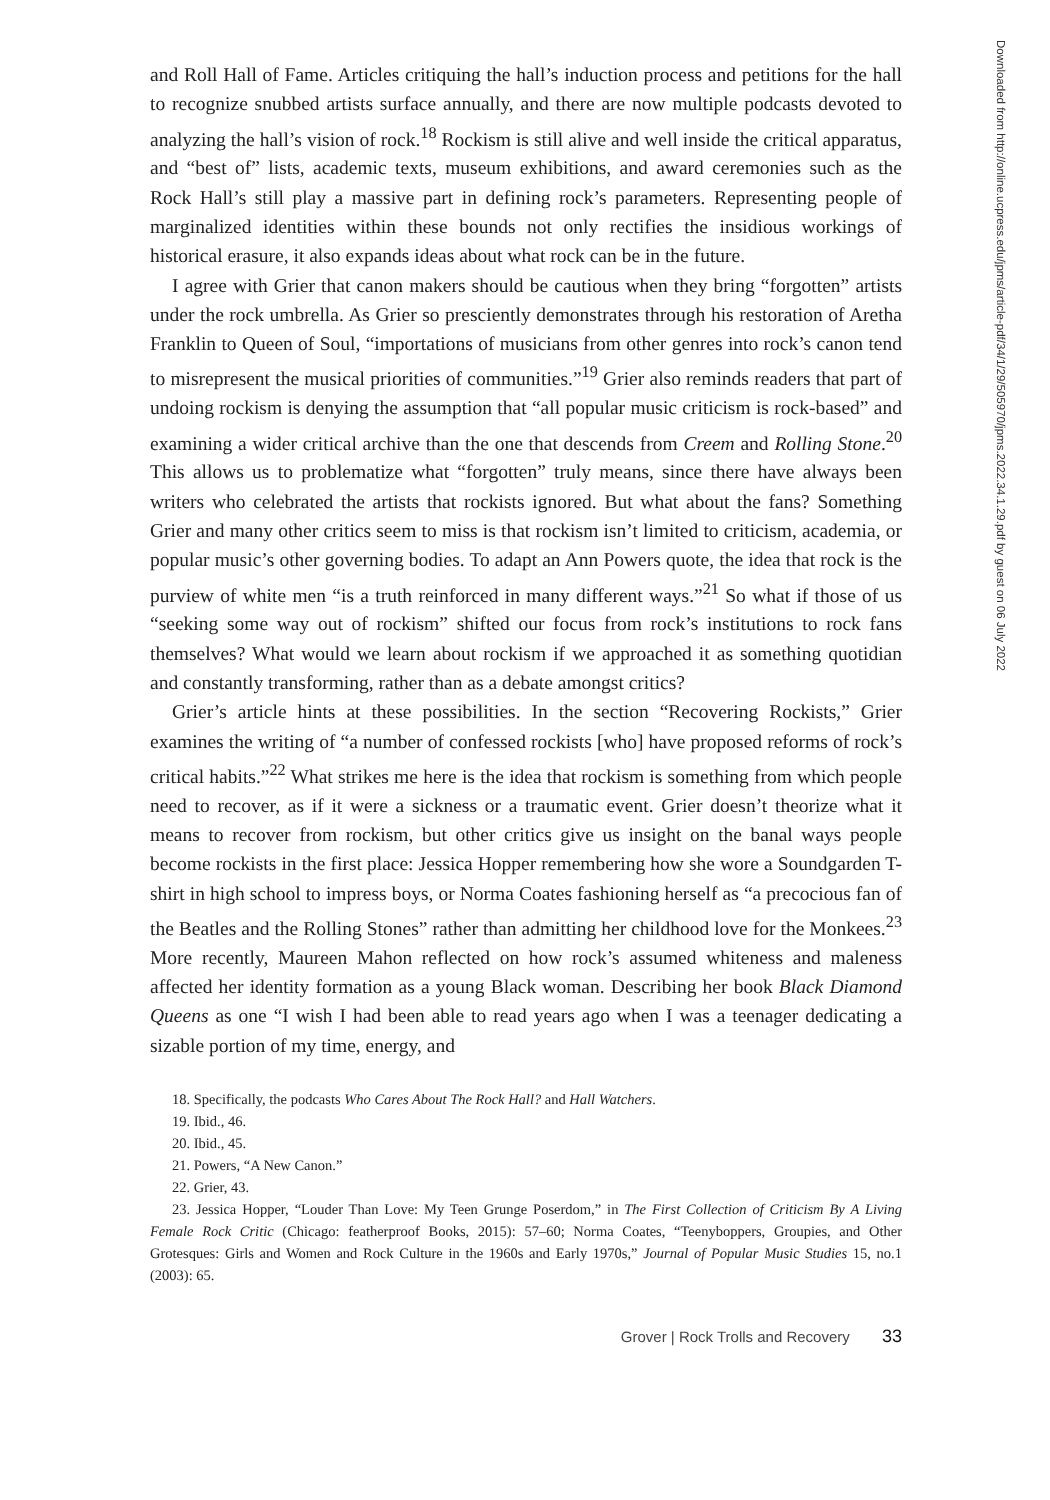and Roll Hall of Fame. Articles critiquing the hall’s induction process and petitions for the hall to recognize snubbed artists surface annually, and there are now multiple podcasts devoted to analyzing the hall’s vision of rock.<sup>18</sup> Rockism is still alive and well inside the critical apparatus, and “best of” lists, academic texts, museum exhibitions, and award ceremonies such as the Rock Hall’s still play a massive part in defining rock’s parameters. Representing people of marginalized identities within these bounds not only rectifies the insidious workings of historical erasure, it also expands ideas about what rock can be in the future.
I agree with Grier that canon makers should be cautious when they bring “forgotten” artists under the rock umbrella. As Grier so presciently demonstrates through his restoration of Aretha Franklin to Queen of Soul, “importations of musicians from other genres into rock’s canon tend to misrepresent the musical priorities of communities.”<sup>19</sup> Grier also reminds readers that part of undoing rockism is denying the assumption that “all popular music criticism is rock-based” and examining a wider critical archive than the one that descends from Creem and Rolling Stone.<sup>20</sup> This allows us to problematize what “forgotten” truly means, since there have always been writers who celebrated the artists that rockists ignored. But what about the fans? Something Grier and many other critics seem to miss is that rockism isn’t limited to criticism, academia, or popular music’s other governing bodies. To adapt an Ann Powers quote, the idea that rock is the purview of white men “is a truth reinforced in many different ways.”<sup>21</sup> So what if those of us “seeking some way out of rockism” shifted our focus from rock’s institutions to rock fans themselves? What would we learn about rockism if we approached it as something quotidian and constantly transforming, rather than as a debate amongst critics?
Grier’s article hints at these possibilities. In the section “Recovering Rockists,” Grier examines the writing of “a number of confessed rockists [who] have proposed reforms of rock’s critical habits.”<sup>22</sup> What strikes me here is the idea that rockism is something from which people need to recover, as if it were a sickness or a traumatic event. Grier doesn’t theorize what it means to recover from rockism, but other critics give us insight on the banal ways people become rockists in the first place: Jessica Hopper remembering how she wore a Soundgarden T-shirt in high school to impress boys, or Norma Coates fashioning herself as “a precocious fan of the Beatles and the Rolling Stones” rather than admitting her childhood love for the Monkees.<sup>23</sup> More recently, Maureen Mahon reflected on how rock’s assumed whiteness and maleness affected her identity formation as a young Black woman. Describing her book Black Diamond Queens as one “I wish I had been able to read years ago when I was a teenager dedicating a sizable portion of my time, energy, and
18. Specifically, the podcasts Who Cares About The Rock Hall? and Hall Watchers.
19. Ibid., 46.
20. Ibid., 45.
21. Powers, “A New Canon.”
22. Grier, 43.
23. Jessica Hopper, “Louder Than Love: My Teen Grunge Poserdom,” in The First Collection of Criticism By A Living Female Rock Critic (Chicago: featherproof Books, 2015): 57–60; Norma Coates, “Teenyboppers, Groupies, and Other Grotesques: Girls and Women and Rock Culture in the 1960s and Early 1970s,” Journal of Popular Music Studies 15, no.1 (2003): 65.
Grover | Rock Trolls and Recovery 33
Downloaded from http://online.ucpress.edu/jpms/article-pdf/34/1/29/505970/jpms.2022.34.1.29.pdf by guest on 06 July 2022